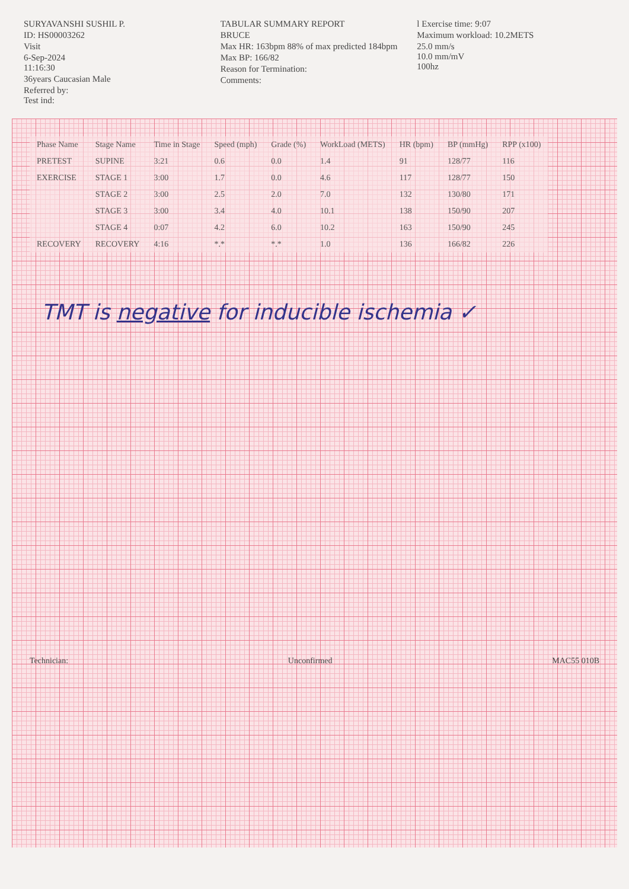SURYAVANSHI SUSHIL P.
ID: HS00003262
Visit
6-Sep-2024
11:16:30
36years Caucasian Male
Referred by:
Test ind:
TABULAR SUMMARY REPORT
BRUCE
Max HR: 163bpm 88% of max predicted 184bpm
Max BP: 166/82
Reason for Termination:
Comments:
l Exercise time: 9:07
Maximum workload: 10.2METS
25.0 mm/s
10.0 mm/mV
100hz
| Phase Name | Stage Name | Time in Stage | Speed (mph) | Grade (%) | WorkLoad (METS) | HR (bpm) | BP (mmHg) | RPP (x100) |
| --- | --- | --- | --- | --- | --- | --- | --- | --- |
| PRETEST | SUPINE | 3:21 | 0.6 | 0.0 | 1.4 | 91 | 128/77 | 116 |
| EXERCISE | STAGE 1 | 3:00 | 1.7 | 0.0 | 4.6 | 117 | 128/77 | 150 |
| | STAGE 2 | 3:00 | 2.5 | 2.0 | 7.0 | 132 | 130/80 | 171 |
| | STAGE 3 | 3:00 | 3.4 | 4.0 | 10.1 | 138 | 150/90 | 207 |
| | STAGE 4 | 0:07 | 4.2 | 6.0 | 10.2 | 163 | 150/90 | 245 |
| RECOVERY | RECOVERY | 4:16 | *.* | *.* | 1.0 | 136 | 166/82 | 226 |
TMT is negative for inducible ischemia ✓
Technician: Unconfirmed MAC55 010B